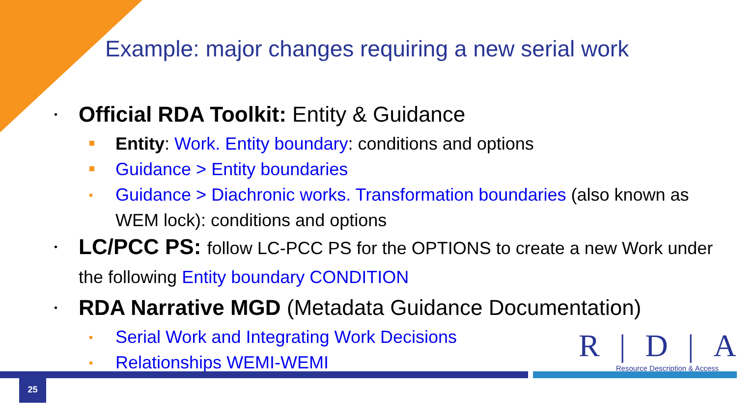Example: major changes requiring a new serial work
• Official RDA Toolkit: Entity & Guidance
Entity: Work. Entity boundary: conditions and options
Guidance > Entity boundaries
Guidance > Diachronic works. Transformation boundaries (also known as WEM lock): conditions and options
• LC/PCC PS: follow LC-PCC PS for the OPTIONS to create a new Work under the following Entity boundary CONDITION
• RDA Narrative MGD (Metadata Guidance Documentation)
Serial Work and Integrating Work Decisions
Relationships WEMI-WEMI
R|D|A
Resource Description & Access
25